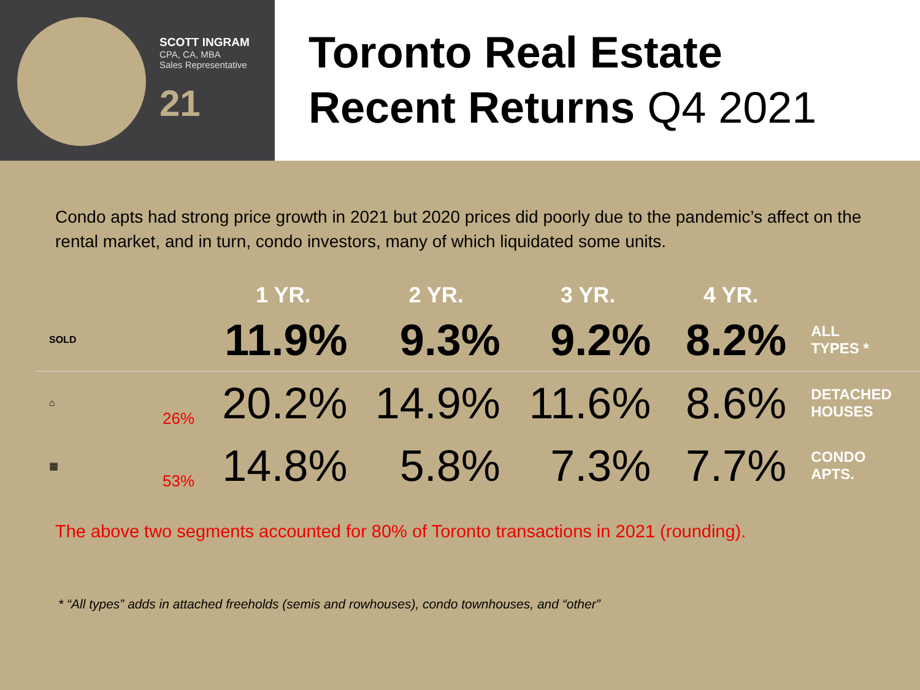SCOTT INGRAM
CPA, CA, MBA
Sales Representative
21
Toronto Real Estate
Recent Returns Q4 2021
Condo apts had strong price growth in 2021 but 2020 prices did poorly due to the pandemic’s affect on the rental market, and in turn, condo investors, many of which liquidated some units.
| | | 1 YR. | 2 YR. | 3 YR. | 4 YR. | |
| --- | --- | --- | --- | --- | --- | --- |
| SOLD | | 11.9% | 9.3% | 9.2% | 8.2% | ALL TYPES * |
| ⌂ | 26% | 20.2% | 14.9% | 11.6% | 8.6% | DETACHED HOUSES |
| ▦ | 53% | 14.8% | 5.8% | 7.3% | 7.7% | CONDO APTS. |
The above two segments accounted for 80% of Toronto transactions in 2021 (rounding).
* “All types” adds in attached freeholds (semis and rowhouses), condo townhouses, and “other”